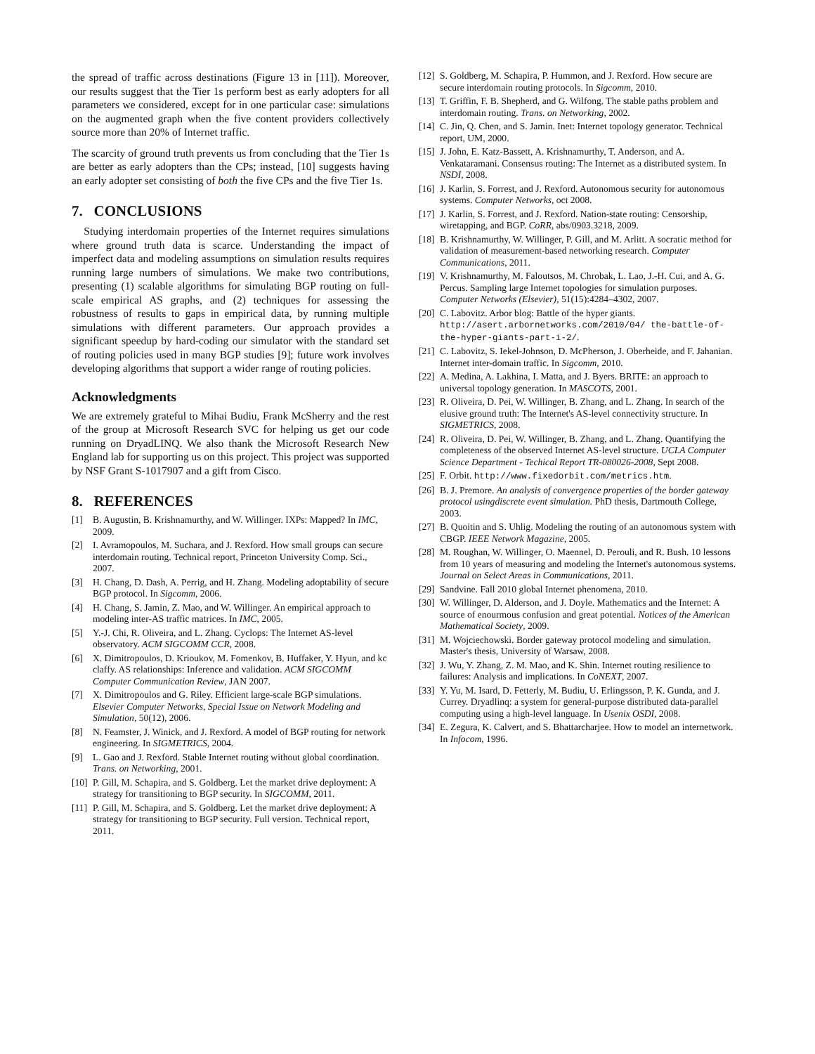the spread of traffic across destinations (Figure 13 in [11]). Moreover, our results suggest that the Tier 1s perform best as early adopters for all parameters we considered, except for in one particular case: simulations on the augmented graph when the five content providers collectively source more than 20% of Internet traffic.
The scarcity of ground truth prevents us from concluding that the Tier 1s are better as early adopters than the CPs; instead, [10] suggests having an early adopter set consisting of both the five CPs and the five Tier 1s.
7. CONCLUSIONS
Studying interdomain properties of the Internet requires simulations where ground truth data is scarce. Understanding the impact of imperfect data and modeling assumptions on simulation results requires running large numbers of simulations. We make two contributions, presenting (1) scalable algorithms for simulating BGP routing on full-scale empirical AS graphs, and (2) techniques for assessing the robustness of results to gaps in empirical data, by running multiple simulations with different parameters. Our approach provides a significant speedup by hard-coding our simulator with the standard set of routing policies used in many BGP studies [9]; future work involves developing algorithms that support a wider range of routing policies.
Acknowledgments
We are extremely grateful to Mihai Budiu, Frank McSherry and the rest of the group at Microsoft Research SVC for helping us get our code running on DryadLINQ. We also thank the Microsoft Research New England lab for supporting us on this project. This project was supported by NSF Grant S-1017907 and a gift from Cisco.
8. REFERENCES
[1] B. Augustin, B. Krishnamurthy, and W. Willinger. IXPs: Mapped? In IMC, 2009.
[2] I. Avramopoulos, M. Suchara, and J. Rexford. How small groups can secure interdomain routing. Technical report, Princeton University Comp. Sci., 2007.
[3] H. Chang, D. Dash, A. Perrig, and H. Zhang. Modeling adoptability of secure BGP protocol. In Sigcomm, 2006.
[4] H. Chang, S. Jamin, Z. Mao, and W. Willinger. An empirical approach to modeling inter-AS traffic matrices. In IMC, 2005.
[5] Y.-J. Chi, R. Oliveira, and L. Zhang. Cyclops: The Internet AS-level observatory. ACM SIGCOMM CCR, 2008.
[6] X. Dimitropoulos, D. Krioukov, M. Fomenkov, B. Huffaker, Y. Hyun, and kc claffy. AS relationships: Inference and validation. ACM SIGCOMM Computer Communication Review, JAN 2007.
[7] X. Dimitropoulos and G. Riley. Efficient large-scale BGP simulations. Elsevier Computer Networks, Special Issue on Network Modeling and Simulation, 50(12), 2006.
[8] N. Feamster, J. Winick, and J. Rexford. A model of BGP routing for network engineering. In SIGMETRICS, 2004.
[9] L. Gao and J. Rexford. Stable Internet routing without global coordination. Trans. on Networking, 2001.
[10] P. Gill, M. Schapira, and S. Goldberg. Let the market drive deployment: A strategy for transitioning to BGP security. In SIGCOMM, 2011.
[11] P. Gill, M. Schapira, and S. Goldberg. Let the market drive deployment: A strategy for transitioning to BGP security. Full version. Technical report, 2011.
[12] S. Goldberg, M. Schapira, P. Hummon, and J. Rexford. How secure are secure interdomain routing protocols. In Sigcomm, 2010.
[13] T. Griffin, F. B. Shepherd, and G. Wilfong. The stable paths problem and interdomain routing. Trans. on Networking, 2002.
[14] C. Jin, Q. Chen, and S. Jamin. Inet: Internet topology generator. Technical report, UM, 2000.
[15] J. John, E. Katz-Bassett, A. Krishnamurthy, T. Anderson, and A. Venkataramani. Consensus routing: The Internet as a distributed system. In NSDI, 2008.
[16] J. Karlin, S. Forrest, and J. Rexford. Autonomous security for autonomous systems. Computer Networks, oct 2008.
[17] J. Karlin, S. Forrest, and J. Rexford. Nation-state routing: Censorship, wiretapping, and BGP. CoRR, abs/0903.3218, 2009.
[18] B. Krishnamurthy, W. Willinger, P. Gill, and M. Arlitt. A socratic method for validation of measurement-based networking research. Computer Communications, 2011.
[19] V. Krishnamurthy, M. Faloutsos, M. Chrobak, L. Lao, J.-H. Cui, and A. G. Percus. Sampling large Internet topologies for simulation purposes. Computer Networks (Elsevier), 51(15):4284–4302, 2007.
[20] C. Labovitz. Arbor blog: Battle of the hyper giants. http://asert.arbornetworks.com/2010/04/ the-battle-of-the-hyper-giants-part-i-2/.
[21] C. Labovitz, S. Iekel-Johnson, D. McPherson, J. Oberheide, and F. Jahanian. Internet inter-domain traffic. In Sigcomm, 2010.
[22] A. Medina, A. Lakhina, I. Matta, and J. Byers. BRITE: an approach to universal topology generation. In MASCOTS, 2001.
[23] R. Oliveira, D. Pei, W. Willinger, B. Zhang, and L. Zhang. In search of the elusive ground truth: The Internet's AS-level connectivity structure. In SIGMETRICS, 2008.
[24] R. Oliveira, D. Pei, W. Willinger, B. Zhang, and L. Zhang. Quantifying the completeness of the observed Internet AS-level structure. UCLA Computer Science Department - Techical Report TR-080026-2008, Sept 2008.
[25] F. Orbit. http://www.fixedorbit.com/metrics.htm.
[26] B. J. Premore. An analysis of convergence properties of the border gateway protocol usingdiscrete event simulation. PhD thesis, Dartmouth College, 2003.
[27] B. Quoitin and S. Uhlig. Modeling the routing of an autonomous system with CBGP. IEEE Network Magazine, 2005.
[28] M. Roughan, W. Willinger, O. Maennel, D. Perouli, and R. Bush. 10 lessons from 10 years of measuring and modeling the Internet's autonomous systems. Journal on Select Areas in Communications, 2011.
[29] Sandvine. Fall 2010 global Internet phenomena, 2010.
[30] W. Willinger, D. Alderson, and J. Doyle. Mathematics and the Internet: A source of enourmous confusion and great potential. Notices of the American Mathematical Society, 2009.
[31] M. Wojciechowski. Border gateway protocol modeling and simulation. Master's thesis, University of Warsaw, 2008.
[32] J. Wu, Y. Zhang, Z. M. Mao, and K. Shin. Internet routing resilience to failures: Analysis and implications. In CoNEXT, 2007.
[33] Y. Yu, M. Isard, D. Fetterly, M. Budiu, U. Erlingsson, P. K. Gunda, and J. Currey. Dryadlinq: a system for general-purpose distributed data-parallel computing using a high-level language. In Usenix OSDI, 2008.
[34] E. Zegura, K. Calvert, and S. Bhattarcharjee. How to model an internetwork. In Infocom, 1996.